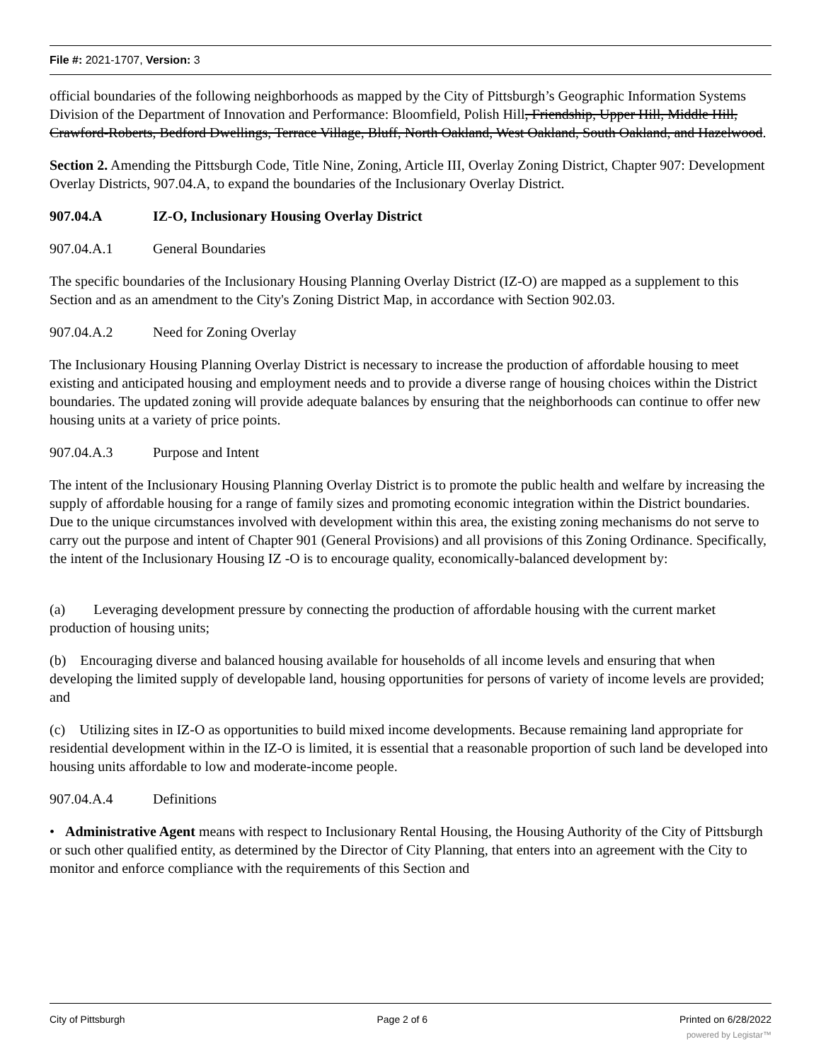File #: 2021-1707, Version: 3
official boundaries of the following neighborhoods as mapped by the City of Pittsburgh’s Geographic Information Systems Division of the Department of Innovation and Performance: Bloomfield, Polish Hill, Friendship, Upper Hill, Middle Hill, Crawford-Roberts, Bedford Dwellings, Terrace Village, Bluff, North Oakland, West Oakland, South Oakland, and Hazelwood.
Section 2. Amending the Pittsburgh Code, Title Nine, Zoning, Article III, Overlay Zoning District, Chapter 907: Development Overlay Districts, 907.04.A, to expand the boundaries of the Inclusionary Overlay District.
907.04.A IZ-O, Inclusionary Housing Overlay District
907.04.A.1 General Boundaries
The specific boundaries of the Inclusionary Housing Planning Overlay District (IZ-O) are mapped as a supplement to this Section and as an amendment to the City's Zoning District Map, in accordance with Section 902.03.
907.04.A.2 Need for Zoning Overlay
The Inclusionary Housing Planning Overlay District is necessary to increase the production of affordable housing to meet existing and anticipated housing and employment needs and to provide a diverse range of housing choices within the District boundaries. The updated zoning will provide adequate balances by ensuring that the neighborhoods can continue to offer new housing units at a variety of price points.
907.04.A.3 Purpose and Intent
The intent of the Inclusionary Housing Planning Overlay District is to promote the public health and welfare by increasing the supply of affordable housing for a range of family sizes and promoting economic integration within the District boundaries. Due to the unique circumstances involved with development within this area, the existing zoning mechanisms do not serve to carry out the purpose and intent of Chapter 901 (General Provisions) and all provisions of this Zoning Ordinance. Specifically, the intent of the Inclusionary Housing IZ -O is to encourage quality, economically-balanced development by:
(a) Leveraging development pressure by connecting the production of affordable housing with the current market production of housing units;
(b) Encouraging diverse and balanced housing available for households of all income levels and ensuring that when developing the limited supply of developable land, housing opportunities for persons of variety of income levels are provided; and
(c) Utilizing sites in IZ-O as opportunities to build mixed income developments. Because remaining land appropriate for residential development within in the IZ-O is limited, it is essential that a reasonable proportion of such land be developed into housing units affordable to low and moderate-income people.
907.04.A.4 Definitions
• Administrative Agent means with respect to Inclusionary Rental Housing, the Housing Authority of the City of Pittsburgh or such other qualified entity, as determined by the Director of City Planning, that enters into an agreement with the City to monitor and enforce compliance with the requirements of this Section and
City of Pittsburgh Page 2 of 6 Printed on 6/28/2022
powered by Legistar™